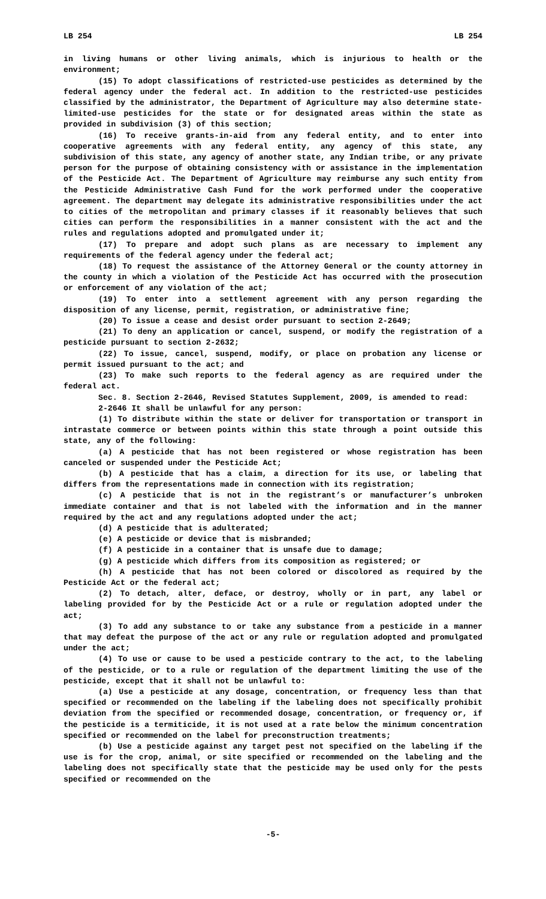LB 254 LB 254
in living humans or other living animals, which is injurious to health or the environment;
(15) To adopt classifications of restricted-use pesticides as determined by the federal agency under the federal act. In addition to the restricted-use pesticides classified by the administrator, the Department of Agriculture may also determine state-limited-use pesticides for the state or for designated areas within the state as provided in subdivision (3) of this section;
(16) To receive grants-in-aid from any federal entity, and to enter into cooperative agreements with any federal entity, any agency of this state, any subdivision of this state, any agency of another state, any Indian tribe, or any private person for the purpose of obtaining consistency with or assistance in the implementation of the Pesticide Act. The Department of Agriculture may reimburse any such entity from the Pesticide Administrative Cash Fund for the work performed under the cooperative agreement. The department may delegate its administrative responsibilities under the act to cities of the metropolitan and primary classes if it reasonably believes that such cities can perform the responsibilities in a manner consistent with the act and the rules and regulations adopted and promulgated under it;
(17) To prepare and adopt such plans as are necessary to implement any requirements of the federal agency under the federal act;
(18) To request the assistance of the Attorney General or the county attorney in the county in which a violation of the Pesticide Act has occurred with the prosecution or enforcement of any violation of the act;
(19) To enter into a settlement agreement with any person regarding the disposition of any license, permit, registration, or administrative fine;
(20) To issue a cease and desist order pursuant to section 2-2649;
(21) To deny an application or cancel, suspend, or modify the registration of a pesticide pursuant to section 2-2632;
(22) To issue, cancel, suspend, modify, or place on probation any license or permit issued pursuant to the act; and
(23) To make such reports to the federal agency as are required under the federal act.
Sec. 8. Section 2-2646, Revised Statutes Supplement, 2009, is amended to read:
2-2646 It shall be unlawful for any person:
(1) To distribute within the state or deliver for transportation or transport in intrastate commerce or between points within this state through a point outside this state, any of the following:
(a) A pesticide that has not been registered or whose registration has been canceled or suspended under the Pesticide Act;
(b) A pesticide that has a claim, a direction for its use, or labeling that differs from the representations made in connection with its registration;
(c) A pesticide that is not in the registrant’s or manufacturer’s unbroken immediate container and that is not labeled with the information and in the manner required by the act and any regulations adopted under the act;
(d) A pesticide that is adulterated;
(e) A pesticide or device that is misbranded;
(f) A pesticide in a container that is unsafe due to damage;
(g) A pesticide which differs from its composition as registered; or
(h) A pesticide that has not been colored or discolored as required by the Pesticide Act or the federal act;
(2) To detach, alter, deface, or destroy, wholly or in part, any label or labeling provided for by the Pesticide Act or a rule or regulation adopted under the act;
(3) To add any substance to or take any substance from a pesticide in a manner that may defeat the purpose of the act or any rule or regulation adopted and promulgated under the act;
(4) To use or cause to be used a pesticide contrary to the act, to the labeling of the pesticide, or to a rule or regulation of the department limiting the use of the pesticide, except that it shall not be unlawful to:
(a) Use a pesticide at any dosage, concentration, or frequency less than that specified or recommended on the labeling if the labeling does not specifically prohibit deviation from the specified or recommended dosage, concentration, or frequency or, if the pesticide is a termiticide, it is not used at a rate below the minimum concentration specified or recommended on the label for preconstruction treatments;
(b) Use a pesticide against any target pest not specified on the labeling if the use is for the crop, animal, or site specified or recommended on the labeling and the labeling does not specifically state that the pesticide may be used only for the pests specified or recommended on the
-5-